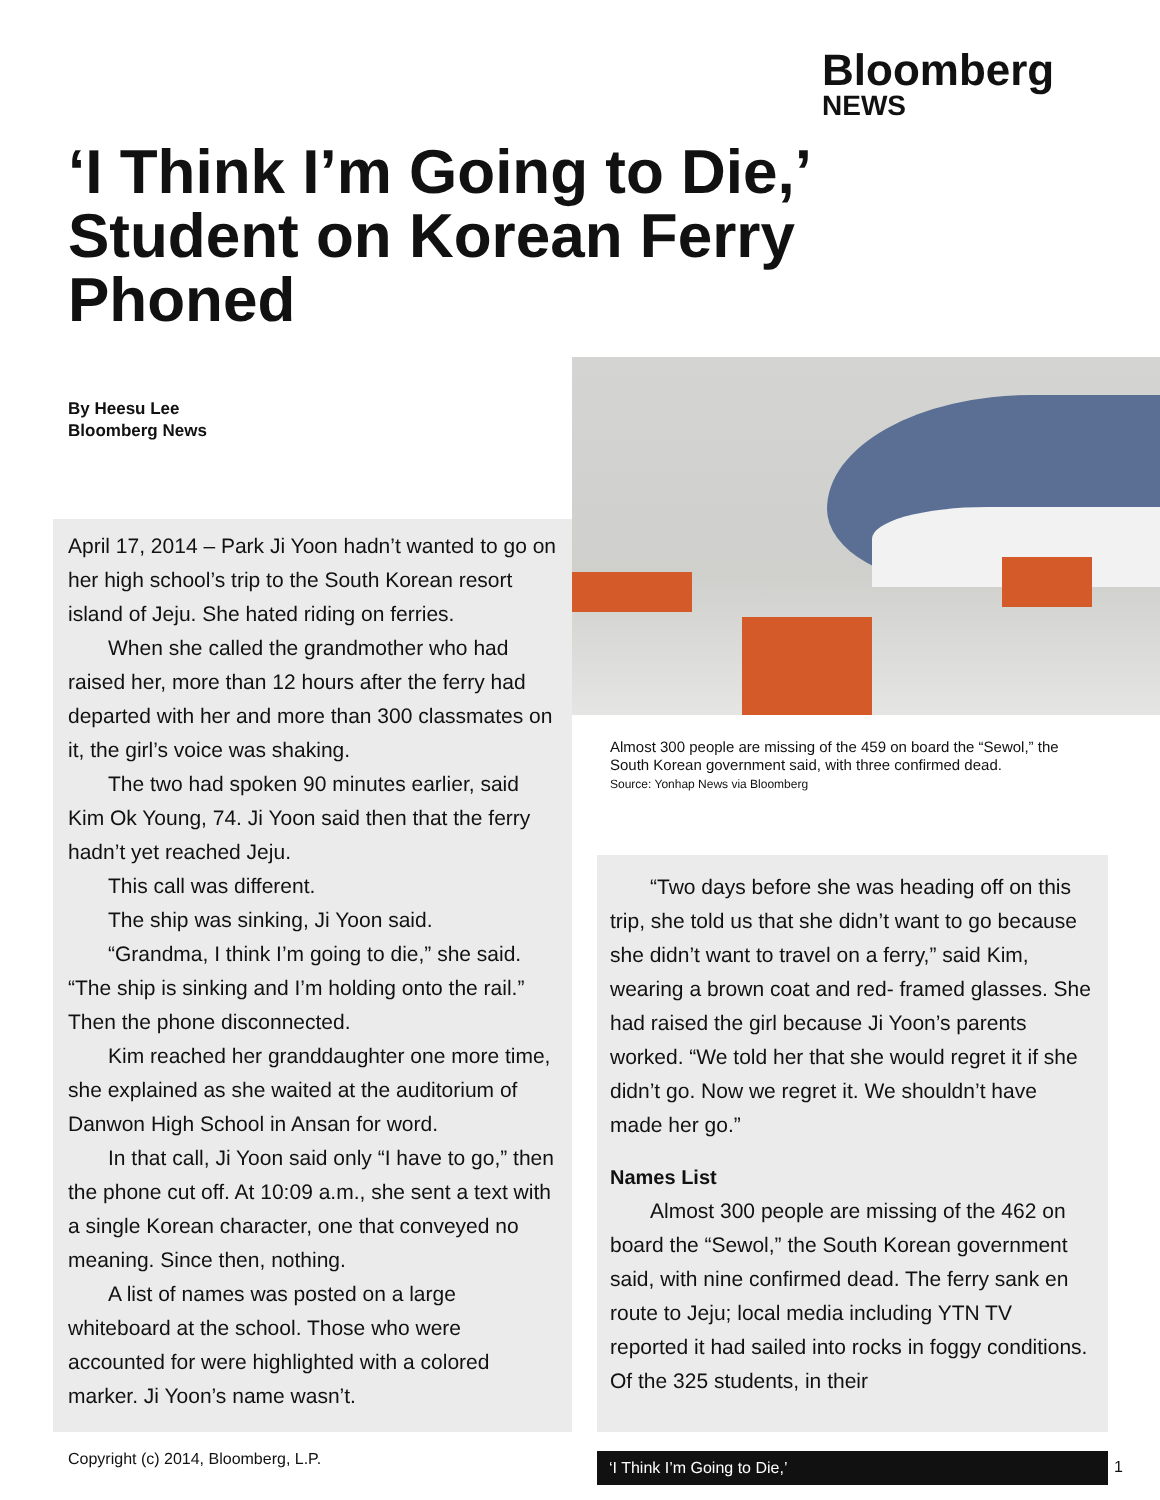Bloomberg
NEWS
‘I Think I’m Going to Die,’ Student on Korean Ferry Phoned
By Heesu Lee
Bloomberg News
April 17, 2014 – Park Ji Yoon hadn’t wanted to go on her high school’s trip to the South Korean resort island of Jeju. She hated riding on ferries.
When she called the grandmother who had raised her, more than 12 hours after the ferry had departed with her and more than 300 classmates on it, the girl’s voice was shaking.
The two had spoken 90 minutes earlier, said Kim Ok Young, 74. Ji Yoon said then that the ferry hadn’t yet reached Jeju.
This call was different.
The ship was sinking, Ji Yoon said.
“Grandma, I think I’m going to die,” she said. “The ship is sinking and I’m holding onto the rail.” Then the phone disconnected.
Kim reached her granddaughter one more time, she explained as she waited at the auditorium of Danwon High School in Ansan for word.
In that call, Ji Yoon said only “I have to go,” then the phone cut off. At 10:09 a.m., she sent a text with a single Korean character, one that conveyed no meaning. Since then, nothing.
A list of names was posted on a large whiteboard at the school. Those who were accounted for were highlighted with a colored marker. Ji Yoon’s name wasn’t.
Almost 300 people are missing of the 459 on board the “Sewol,” the South Korean government said, with three confirmed dead.
Source: Yonhap News via Bloomberg
“Two days before she was heading off on this trip, she told us that she didn’t want to go because she didn’t want to travel on a ferry,” said Kim, wearing a brown coat and red- framed glasses. She had raised the girl because Ji Yoon’s parents worked. “We told her that she would regret it if she didn’t go. Now we regret it. We shouldn’t have made her go.”
Names List
Almost 300 people are missing of the 462 on board the “Sewol,” the South Korean government said, with nine confirmed dead. The ferry sank en route to Jeju; local media including YTN TV reported it had sailed into rocks in foggy conditions. Of the 325 students, in their
Copyright (c) 2014, Bloomberg, L.P.
‘I Think I’m Going to Die,’ 1